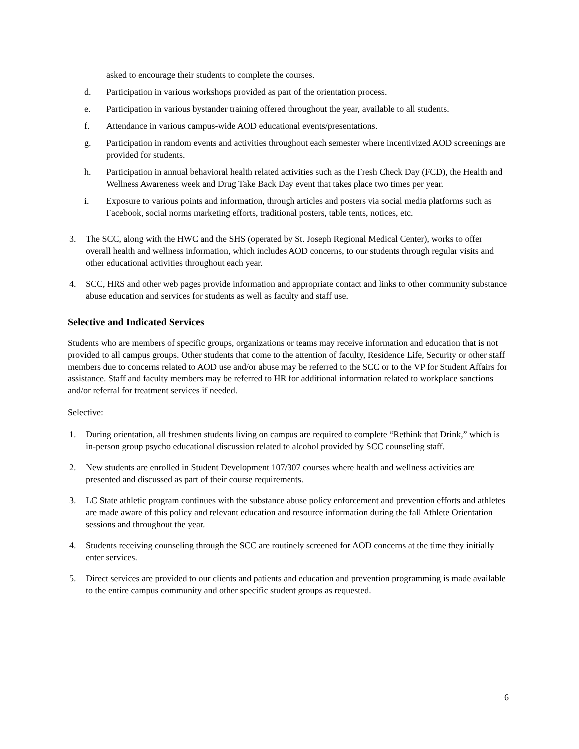asked to encourage their students to complete the courses.
d. Participation in various workshops provided as part of the orientation process.
e. Participation in various bystander training offered throughout the year, available to all students.
f. Attendance in various campus-wide AOD educational events/presentations.
g. Participation in random events and activities throughout each semester where incentivized AOD screenings are provided for students.
h. Participation in annual behavioral health related activities such as the Fresh Check Day (FCD), the Health and Wellness Awareness week and Drug Take Back Day event that takes place two times per year.
i. Exposure to various points and information, through articles and posters via social media platforms such as Facebook, social norms marketing efforts, traditional posters, table tents, notices, etc.
3. The SCC, along with the HWC and the SHS (operated by St. Joseph Regional Medical Center), works to offer overall health and wellness information, which includes AOD concerns, to our students through regular visits and other educational activities throughout each year.
4. SCC, HRS and other web pages provide information and appropriate contact and links to other community substance abuse education and services for students as well as faculty and staff use.
Selective and Indicated Services
Students who are members of specific groups, organizations or teams may receive information and education that is not provided to all campus groups. Other students that come to the attention of faculty, Residence Life, Security or other staff members due to concerns related to AOD use and/or abuse may be referred to the SCC or to the VP for Student Affairs for assistance. Staff and faculty members may be referred to HR for additional information related to workplace sanctions and/or referral for treatment services if needed.
Selective:
1. During orientation, all freshmen students living on campus are required to complete “Rethink that Drink,” which is in-person group psycho educational discussion related to alcohol provided by SCC counseling staff.
2. New students are enrolled in Student Development 107/307 courses where health and wellness activities are presented and discussed as part of their course requirements.
3. LC State athletic program continues with the substance abuse policy enforcement and prevention efforts and athletes are made aware of this policy and relevant education and resource information during the fall Athlete Orientation sessions and throughout the year.
4. Students receiving counseling through the SCC are routinely screened for AOD concerns at the time they initially enter services.
5. Direct services are provided to our clients and patients and education and prevention programming is made available to the entire campus community and other specific student groups as requested.
6